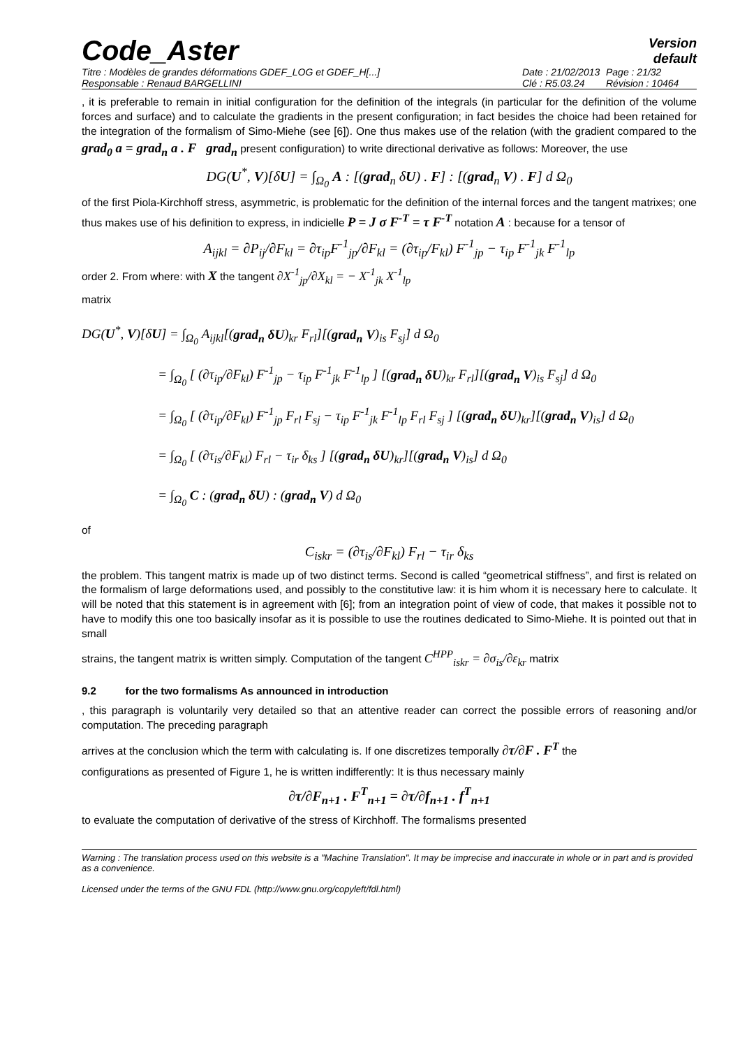Code_Aster
Version
default
Titre : Modèles de grandes déformations GDEF_LOG et GDEF_H[...] Date : 21/02/2013 Page : 21/32 Responsable : Renaud BARGELLINI Clé : R5.03.24 Révision : 10464
, it is preferable to remain in initial configuration for the definition of the integrals (in particular for the definition of the volume forces and surface) and to calculate the gradients in the present configuration; in fact besides the choice had been retained for the integration of the formalism of Simo-Miehe (see [6]). One thus makes use of the relation (with the gradient compared to the grad<sub>0</sub> a = grad<sub>n</sub> a . F grad<sub>n</sub> present configuration) to write directional derivative as follows: Moreover, the use
DG(U<sup>*</sup>, V)[δU] = ∫<sub>Ω<sub>0</sub></sub> A : [(grad<sub>n</sub> δU) . F] : [(grad<sub>n</sub> V) . F] d Ω<sub>0</sub>
of the first Piola-Kirchhoff stress, asymmetric, is problematic for the definition of the internal forces and the tangent matrixes; one thus makes use of his definition to express, in indicielle P = J σ F<sup>-T</sup> = τ F<sup>-T</sup> notation A : because for a tensor of
A<sub>ijkl</sub> = ∂P<sub>ij</sub>/∂F<sub>kl</sub> = ∂τ<sub>ip</sub>F<sup>-1</sup><sub>jp</sub>/∂F<sub>kl</sub> = (∂τ<sub>ip</sub>/F<sub>kl</sub>) F<sup>-1</sup><sub>jp</sub> − τ<sub>ip</sub> F<sup>-1</sup><sub>jk</sub> F<sup>-1</sup><sub>lp</sub>
order 2. From where: with X the tangent ∂X<sup>-1</sup><sub>jp</sub>/∂X<sub>kl</sub> = − X<sup>-1</sup><sub>jk</sub> X<sup>-1</sup><sub>lp</sub>
matrix
DG(U<sup>*</sup>, V)[δU] = ∫<sub>Ω<sub>0</sub></sub> A<sub>ijkl</sub>[(grad<sub>n</sub> δU)<sub>kr</sub> F<sub>rl</sub>][(grad<sub>n</sub> V)<sub>is</sub> F<sub>sj</sub>] d Ω<sub>0</sub>
= ∫<sub>Ω<sub>0</sub></sub> [ (∂τ<sub>ip</sub>/∂F<sub>kl</sub>) F<sup>-1</sup><sub>jp</sub> − τ<sub>ip</sub> F<sup>-1</sup><sub>jk</sub> F<sup>-1</sup><sub>lp</sub> ] [(grad<sub>n</sub> δU)<sub>kr</sub> F<sub>rl</sub>][(grad<sub>n</sub> V)<sub>is</sub> F<sub>sj</sub>] d Ω<sub>0</sub>
= ∫<sub>Ω<sub>0</sub></sub> [ (∂τ<sub>ip</sub>/∂F<sub>kl</sub>) F<sup>-1</sup><sub>jp</sub> F<sub>rl</sub> F<sub>sj</sub> − τ<sub>ip</sub> F<sup>-1</sup><sub>jk</sub> F<sup>-1</sup><sub>lp</sub> F<sub>rl</sub> F<sub>sj</sub> ] [(grad<sub>n</sub> δU)<sub>kr</sub>][(grad<sub>n</sub> V)<sub>is</sub>] d Ω<sub>0</sub>
= ∫<sub>Ω<sub>0</sub></sub> [ (∂τ<sub>is</sub>/∂F<sub>kl</sub>) F<sub>rl</sub> − τ<sub>ir</sub> δ<sub>ks</sub> ] [(grad<sub>n</sub> δU)<sub>kr</sub>][(grad<sub>n</sub> V)<sub>is</sub>] d Ω<sub>0</sub>
= ∫<sub>Ω<sub>0</sub></sub> C : (grad<sub>n</sub> δU) : (grad<sub>n</sub> V) d Ω<sub>0</sub>
of
C<sub>iskr</sub> = (∂τ<sub>is</sub>/∂F<sub>kl</sub>) F<sub>rl</sub> − τ<sub>ir</sub> δ<sub>ks</sub>
the problem. This tangent matrix is made up of two distinct terms. Second is called “geometrical stiffness”, and first is related on the formalism of large deformations used, and possibly to the constitutive law: it is him whom it is necessary here to calculate. It will be noted that this statement is in agreement with [6]; from an integration point of view of code, that makes it possible not to have to modify this one too basically insofar as it is possible to use the routines dedicated to Simo-Miehe. It is pointed out that in small
strains, the tangent matrix is written simply. Computation of the tangent C<sup>HPP</sup><sub>iskr</sub> = ∂σ<sub>is</sub>/∂ε<sub>kr</sub> matrix
9.2 for the two formalisms As announced in introduction
, this paragraph is voluntarily very detailed so that an attentive reader can correct the possible errors of reasoning and/or computation. The preceding paragraph
arrives at the conclusion which the term with calculating is. If one discretizes temporally ∂τ/∂F . F<sup>T</sup> the
configurations as presented of Figure 1, he is written indifferently: It is thus necessary mainly
∂τ/∂F<sub>n+1</sub> . F<sup>T</sup><sub>n+1</sub> = ∂τ/∂f<sub>n+1</sub> . f<sup>T</sup><sub>n+1</sub>
to evaluate the computation of derivative of the stress of Kirchhoff. The formalisms presented
Warning : The translation process used on this website is a "Machine Translation". It may be imprecise and inaccurate in whole or in part and is provided as a convenience.
Licensed under the terms of the GNU FDL (http://www.gnu.org/copyleft/fdl.html)